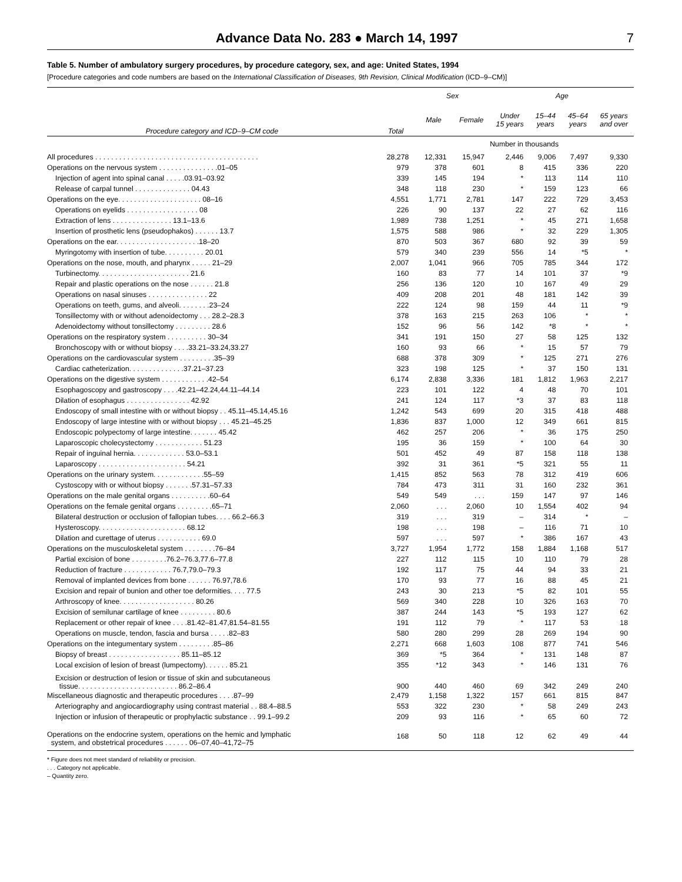Advance Data No. 283 ● March 14, 1997 7
Table 5. Number of ambulatory surgery procedures, by procedure category, sex, and age: United States, 1994
[Procedure categories and code numbers are based on the International Classification of Diseases, 9th Revision, Clinical Modification (ICD–9–CM)]
| Procedure category and ICD–9–CM code | Total | Sex | | Age | | | |
| --- | --- | --- | --- | --- | --- | --- | --- |
| | | Male | Female | Under 15 years | 15–44 years | 45–64 years | 65 years and over |
| | | Number in thousands | | | | | |
| All procedures . . . . . . . . . . . . . . . . . . . . . . . . . . . . . . . . . . . . . . . . . | 28,278 | 12,331 | 15,947 | 2,446 | 9,006 | 7,497 | 9,330 |
| Operations on the nervous system . . . . . . . . . . . . . . .01–05 | 979 | 378 | 601 | 8 | 415 | 336 | 220 |
| Injection of agent into spinal canal . . . . .03.91–03.92 | 339 | 145 | 194 | * | 113 | 114 | 110 |
| Release of carpal tunnel . . . . . . . . . . . . . . 04.43 | 348 | 118 | 230 | * | 159 | 123 | 66 |
| Operations on the eye. . . . . . . . . . . . . . . . . . . . . 08–16 | 4,551 | 1,771 | 2,781 | 147 | 222 | 729 | 3,453 |
| Operations on eyelids . . . . . . . . . . . . . . . . . . 08 | 226 | 90 | 137 | 22 | 27 | 62 | 116 |
| Extraction of lens . . . . . . . . . . . . . . . 13.1–13.6 | 1,989 | 738 | 1,251 | * | 45 | 271 | 1,658 |
| Insertion of prosthetic lens (pseudophakos) . . . . . . 13.7 | 1,575 | 588 | 986 | * | 32 | 229 | 1,305 |
| Operations on the ear. . . . . . . . . . . . . . . . . . . . .18–20 | 870 | 503 | 367 | 680 | 92 | 39 | 59 |
| Myringotomy with insertion of tube. . . . . . . . . . 20.01 | 579 | 340 | 239 | 556 | 14 | *5 | * |
| Operations on the nose, mouth, and pharynx . . . . . 21–29 | 2,007 | 1,041 | 966 | 705 | 785 | 344 | 172 |
| Turbinectomy. . . . . . . . . . . . . . . . . . . . . . . 21.6 | 160 | 83 | 77 | 14 | 101 | 37 | *9 |
| Repair and plastic operations on the nose . . . . . . 21.8 | 256 | 136 | 120 | 10 | 167 | 49 | 29 |
| Operations on nasal sinuses . . . . . . . . . . . . . . . 22 | 409 | 208 | 201 | 48 | 181 | 142 | 39 |
| Operations on teeth, gums, and alveoli. . . . . . . .23–24 | 222 | 124 | 98 | 159 | 44 | 11 | *9 |
| Tonsillectomy with or without adenoidectomy . . . 28.2–28.3 | 378 | 163 | 215 | 263 | 106 | * | * |
| Adenoidectomy without tonsillectomy . . . . . . . . . 28.6 | 152 | 96 | 56 | 142 | *8 | * | * |
| Operations on the respiratory system . . . . . . . . . . 30–34 | 341 | 191 | 150 | 27 | 58 | 125 | 132 |
| Bronchoscopy with or without biopsy . . . .33.21–33.24,33.27 | 160 | 93 | 66 | * | 15 | 57 | 79 |
| Operations on the cardiovascular system . . . . . . . . .35–39 | 688 | 378 | 309 | * | 125 | 271 | 276 |
| Cardiac catheterization. . . . . . . . . . . . . .37.21–37.23 | 323 | 198 | 125 | * | 37 | 150 | 131 |
| Operations on the digestive system . . . . . . . . . . . .42–54 | 6,174 | 2,838 | 3,336 | 181 | 1,812 | 1,963 | 2,217 |
| Esophagoscopy and gastroscopy . . . .42.21–42.24,44.11–44.14 | 223 | 101 | 122 | 4 | 48 | 70 | 101 |
| Dilation of esophagus . . . . . . . . . . . . . . . . 42.92 | 241 | 124 | 117 | *3 | 37 | 83 | 118 |
| Endoscopy of small intestine with or without biopsy . . 45.11–45.14,45.16 | 1,242 | 543 | 699 | 20 | 315 | 418 | 488 |
| Endoscopy of large intestine with or without biopsy . . . 45.21–45.25 | 1,836 | 837 | 1,000 | 12 | 349 | 661 | 815 |
| Endoscopic polypectomy of large intestine. . . . . . . 45.42 | 462 | 257 | 206 | * | 36 | 175 | 250 |
| Laparoscopic cholecystectomy . . . . . . . . . . . . 51.23 | 195 | 36 | 159 | * | 100 | 64 | 30 |
| Repair of inguinal hernia. . . . . . . . . . . . . 53.0–53.1 | 501 | 452 | 49 | 87 | 158 | 118 | 138 |
| Laparoscopy . . . . . . . . . . . . . . . . . . . . . . 54.21 | 392 | 31 | 361 | *5 | 321 | 55 | 11 |
| Operations on the urinary system. . . . . . . . . . . . .55–59 | 1,415 | 852 | 563 | 78 | 312 | 419 | 606 |
| Cystoscopy with or without biopsy . . . . . . .57.31–57.33 | 784 | 473 | 311 | 31 | 160 | 232 | 361 |
| Operations on the male genital organs . . . . . . . . . .60–64 | 549 | 549 | . . . | 159 | 147 | 97 | 146 |
| Operations on the female genital organs . . . . . . . . .65–71 | 2,060 | . . . | 2,060 | 10 | 1,554 | 402 | 94 |
| Bilateral destruction or occlusion of fallopian tubes. . . . 66.2–66.3 | 319 | . . . | 319 | – | 314 | * | – |
| Hysteroscopy. . . . . . . . . . . . . . . . . . . . . . 68.12 | 198 | . . . | 198 | – | 116 | 71 | 10 |
| Dilation and curettage of uterus . . . . . . . . . . . 69.0 | 597 | . . . | 597 | * | 386 | 167 | 43 |
| Operations on the musculoskeletal system . . . . . . . .76–84 | 3,727 | 1,954 | 1,772 | 158 | 1,884 | 1,168 | 517 |
| Partial excision of bone . . . . . . . . .76.2–76.3,77.6–77.8 | 227 | 112 | 115 | 10 | 110 | 79 | 28 |
| Reduction of fracture . . . . . . . . . . . . 76.7,79.0–79.3 | 192 | 117 | 75 | 44 | 94 | 33 | 21 |
| Removal of implanted devices from bone . . . . . . 76.97,78.6 | 170 | 93 | 77 | 16 | 88 | 45 | 21 |
| Excision and repair of bunion and other toe deformities. . . . 77.5 | 243 | 30 | 213 | *5 | 82 | 101 | 55 |
| Arthroscopy of knee. . . . . . . . . . . . . . . . . . . 80.26 | 569 | 340 | 228 | 10 | 326 | 163 | 70 |
| Excision of semilunar cartilage of knee . . . . . . . . . 80.6 | 387 | 244 | 143 | *5 | 193 | 127 | 62 |
| Replacement or other repair of knee . . . .81.42–81.47,81.54–81.55 | 191 | 112 | 79 | * | 117 | 53 | 18 |
| Operations on muscle, tendon, fascia and bursa . . . . .82–83 | 580 | 280 | 299 | 28 | 269 | 194 | 90 |
| Operations on the integumentary system . . . . . . . . .85–86 | 2,271 | 668 | 1,603 | 108 | 877 | 741 | 546 |
| Biopsy of breast . . . . . . . . . . . . . . . . . . 85.11–85.12 | 369 | *5 | 364 | * | 131 | 148 | 87 |
| Local excision of lesion of breast (lumpectomy). . . . . . 85.21 | 355 | *12 | 343 | * | 146 | 131 | 76 |
| Excision or destruction of lesion or tissue of skin and subcutaneous tissue. . . . . . . . . . . . . . . . . . . . . . . . . 86.2–86.4 | 900 | 440 | 460 | 69 | 342 | 249 | 240 |
| Miscellaneous diagnostic and therapeutic procedures . . . .87–99 | 2,479 | 1,158 | 1,322 | 157 | 661 | 815 | 847 |
| Arteriography and angiocardiography using contrast material . . 88.4–88.5 | 553 | 322 | 230 | * | 58 | 249 | 243 |
| Injection or infusion of therapeutic or prophylactic substance . . 99.1–99.2 | 209 | 93 | 116 | * | 65 | 60 | 72 |
| Operations on the endocrine system, operations on the hemic and lymphatic system, and obstetrical procedures . . . . . . 06–07,40–41,72–75 | 168 | 50 | 118 | 12 | 62 | 49 | 44 |
* Figure does not meet standard of reliability or precision.
. . . Category not applicable.
– Quantity zero.